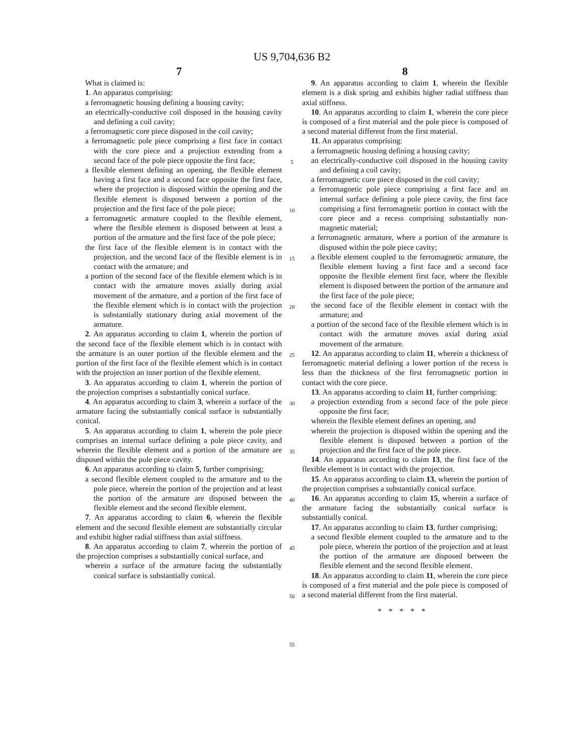US 9,704,636 B2
7
What is claimed is:
1. An apparatus comprising:
a ferromagnetic housing defining a housing cavity;
an electrically-conductive coil disposed in the housing cavity and defining a coil cavity;
a ferromagnetic core piece disposed in the coil cavity;
a ferromagnetic pole piece comprising a first face in contact with the core piece and a projection extending from a second face of the pole piece opposite the first face;
a flexible element defining an opening, the flexible element having a first face and a second face opposite the first face, where the projection is disposed within the opening and the flexible element is disposed between a portion of the projection and the first face of the pole piece;
a ferromagnetic armature coupled to the flexible element, where the flexible element is disposed between at least a portion of the armature and the first face of the pole piece;
the first face of the flexible element is in contact with the projection, and the second face of the flexible element is in contact with the armature; and
a portion of the second face of the flexible element which is in contact with the armature moves axially during axial movement of the armature, and a portion of the first face of the flexible element which is in contact with the projection is substantially stationary during axial movement of the armature.
2. An apparatus according to claim 1, wherein the portion of the second face of the flexible element which is in contact with the armature is an outer portion of the flexible element and the portion of the first face of the flexible element which is in contact with the projection an inner portion of the flexible element.
3. An apparatus according to claim 1, wherein the portion of the projection comprises a substantially conical surface.
4. An apparatus according to claim 3, wherein a surface of the armature facing the substantially conical surface is substantially conical.
5. An apparatus according to claim 1, wherein the pole piece comprises an internal surface defining a pole piece cavity, and wherein the flexible element and a portion of the armature are disposed within the pole piece cavity.
6. An apparatus according to claim 5, further comprising;
a second flexible element coupled to the armature and to the pole piece, wherein the portion of the projection and at least the portion of the armature are disposed between the flexible element and the second flexible element.
7. An apparatus according to claim 6, wherein the flexible element and the second flexible element are substantially circular and exhibit higher radial stiffness than axial stiffness.
8. An apparatus according to claim 7, wherein the portion of the projection comprises a substantially conical surface, and
wherein a surface of the armature facing the substantially conical surface is substantially conical.
5
10
15
20
25
30
35
40
45
50
55
8
9. An apparatus according to claim 1, wherein the flexible element is a disk spring and exhibits higher radial stiffness than axial stiffness.
10. An apparatus according to claim 1, wherein the core piece is composed of a first material and the pole piece is composed of a second material different from the first material.
11. An apparatus comprising:
a ferromagnetic housing defining a housing cavity;
an electrically-conductive coil disposed in the housing cavity and defining a coil cavity;
a ferromagnetic core piece disposed in the coil cavity;
a ferromagnetic pole piece comprising a first face and an internal surface defining a pole piece cavity, the first face comprising a first ferromagnetic portion in contact with the core piece and a recess comprising substantially non-magnetic material;
a ferromagnetic armature, where a portion of the armature is disposed within the pole piece cavity;
a flexible element coupled to the ferromagnetic armature, the flexible element having a first face and a second face opposite the flexible element first face, where the flexible element is disposed between the portion of the armature and the first face of the pole piece;
the second face of the flexible element in contact with the armature; and
a portion of the second face of the flexible element which is in contact with the armature moves axial during axial movement of the armature.
12. An apparatus according to claim 11, wherein a thickness of ferromagnetic material defining a lower portion of the recess is less than the thickness of the first ferromagnetic portion in contact with the core piece.
13. An apparatus according to claim 11, further comprising:
a projection extending from a second face of the pole piece opposite the first face;
wherein the flexible element defines an opening, and
wherein the projection is disposed within the opening and the flexible element is disposed between a portion of the projection and the first face of the pole piece.
14. An apparatus according to claim 13, the first face of the flexible element is in contact with the projection.
15. An apparatus according to claim 13, wherein the portion of the projection comprises a substantially conical surface.
16. An apparatus according to claim 15, wherein a surface of the armature facing the substantially conical surface is substantially conical.
17. An apparatus according to claim 13, further comprising;
a second flexible element coupled to the armature and to the pole piece, wherein the portion of the projection and at least the portion of the armature are disposed between the flexible element and the second flexible element.
18. An apparatus according to claim 11, wherein the core piece is composed of a first material and the pole piece is composed of a second material different from the first material.
*****